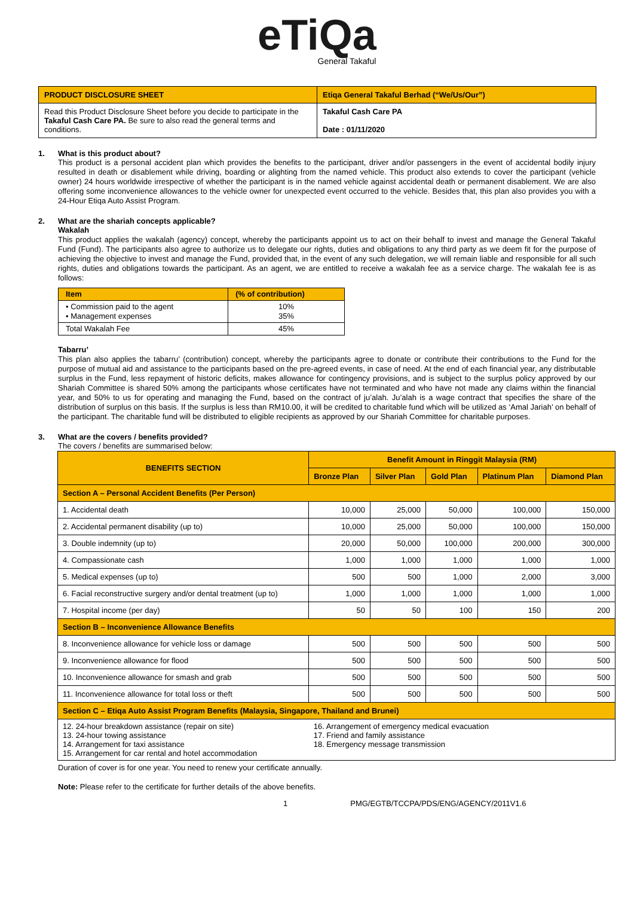eTiQa
General Takaful
| PRODUCT DISCLOSURE SHEET | Etiqa General Takaful Berhad (“We/Us/Our”) |
| Read this Product Disclosure Sheet before you decide to participate in the Takaful Cash Care PA. Be sure to also read the general terms and conditions. | Takaful Cash Care PA Date : 01/11/2020 |
1. What is this product about?
This product is a personal accident plan which provides the benefits to the participant, driver and/or passengers in the event of accidental bodily injury resulted in death or disablement while driving, boarding or alighting from the named vehicle. This product also extends to cover the participant (vehicle owner) 24 hours worldwide irrespective of whether the participant is in the named vehicle against accidental death or permanent disablement. We are also offering some inconvenience allowances to the vehicle owner for unexpected event occurred to the vehicle. Besides that, this plan also provides you with a 24-Hour Etiqa Auto Assist Program.
2. What are the shariah concepts applicable?
Wakalah
This product applies the wakalah (agency) concept, whereby the participants appoint us to act on their behalf to invest and manage the General Takaful Fund (Fund). The participants also agree to authorize us to delegate our rights, duties and obligations to any third party as we deem fit for the purpose of achieving the objective to invest and manage the Fund, provided that, in the event of any such delegation, we will remain liable and responsible for all such rights, duties and obligations towards the participant. As an agent, we are entitled to receive a wakalah fee as a service charge. The wakalah fee is as follows:
| Item | (% of contribution) |
| --- | --- |
| • Commission paid to the agent • Management expenses | 10% 35% |
| Total Wakalah Fee | 45% |
Tabarru’
This plan also applies the tabarru’ (contribution) concept, whereby the participants agree to donate or contribute their contributions to the Fund for the purpose of mutual aid and assistance to the participants based on the pre-agreed events, in case of need. At the end of each financial year, any distributable surplus in the Fund, less repayment of historic deficits, makes allowance for contingency provisions, and is subject to the surplus policy approved by our Shariah Committee is shared 50% among the participants whose certificates have not terminated and who have not made any claims within the financial year, and 50% to us for operating and managing the Fund, based on the contract of ju’alah. Ju’alah is a wage contract that specifies the share of the distribution of surplus on this basis. If the surplus is less than RM10.00, it will be credited to charitable fund which will be utilized as ‘Amal Jariah’ on behalf of the participant. The charitable fund will be distributed to eligible recipients as approved by our Shariah Committee for charitable purposes.
3. What are the covers / benefits provided?
The covers / benefits are summarised below:
| BENEFITS SECTION | Benefit Amount in Ringgit Malaysia (RM) | | | | |
| --- | --- | --- | --- | --- | --- |
| | Bronze Plan | Silver Plan | Gold Plan | Platinum Plan | Diamond Plan |
| Section A – Personal Accident Benefits (Per Person) | | | | | |
| 1. Accidental death | 10,000 | 25,000 | 50,000 | 100,000 | 150,000 |
| 2. Accidental permanent disability (up to) | 10,000 | 25,000 | 50,000 | 100,000 | 150,000 |
| 3. Double indemnity (up to) | 20,000 | 50,000 | 100,000 | 200,000 | 300,000 |
| 4. Compassionate cash | 1,000 | 1,000 | 1,000 | 1,000 | 1,000 |
| 5. Medical expenses (up to) | 500 | 500 | 1,000 | 2,000 | 3,000 |
| 6. Facial reconstructive surgery and/or dental treatment (up to) | 1,000 | 1,000 | 1,000 | 1,000 | 1,000 |
| 7. Hospital income (per day) | 50 | 50 | 100 | 150 | 200 |
| Section B – Inconvenience Allowance Benefits | | | | | |
| 8. Inconvenience allowance for vehicle loss or damage | 500 | 500 | 500 | 500 | 500 |
| 9. Inconvenience allowance for flood | 500 | 500 | 500 | 500 | 500 |
| 10. Inconvenience allowance for smash and grab | 500 | 500 | 500 | 500 | 500 |
| 11. Inconvenience allowance for total loss or theft | 500 | 500 | 500 | 500 | 500 |
| Section C – Etiqa Auto Assist Program Benefits (Malaysia, Singapore, Thailand and Brunei) | | | | | |
| 12. 24-hour breakdown assistance (repair on site) 13. 24-hour towing assistance 14. Arrangement for taxi assistance 15. Arrangement for car rental and hotel accommodation | 16. Arrangement of emergency medical evacuation 17. Friend and family assistance 18. Emergency message transmission | | | | |
Duration of cover is for one year. You need to renew your certificate annually.
Note: Please refer to the certificate for further details of the above benefits.
1 PMG/EGTB/TCCPA/PDS/ENG/AGENCY/2011V1.6